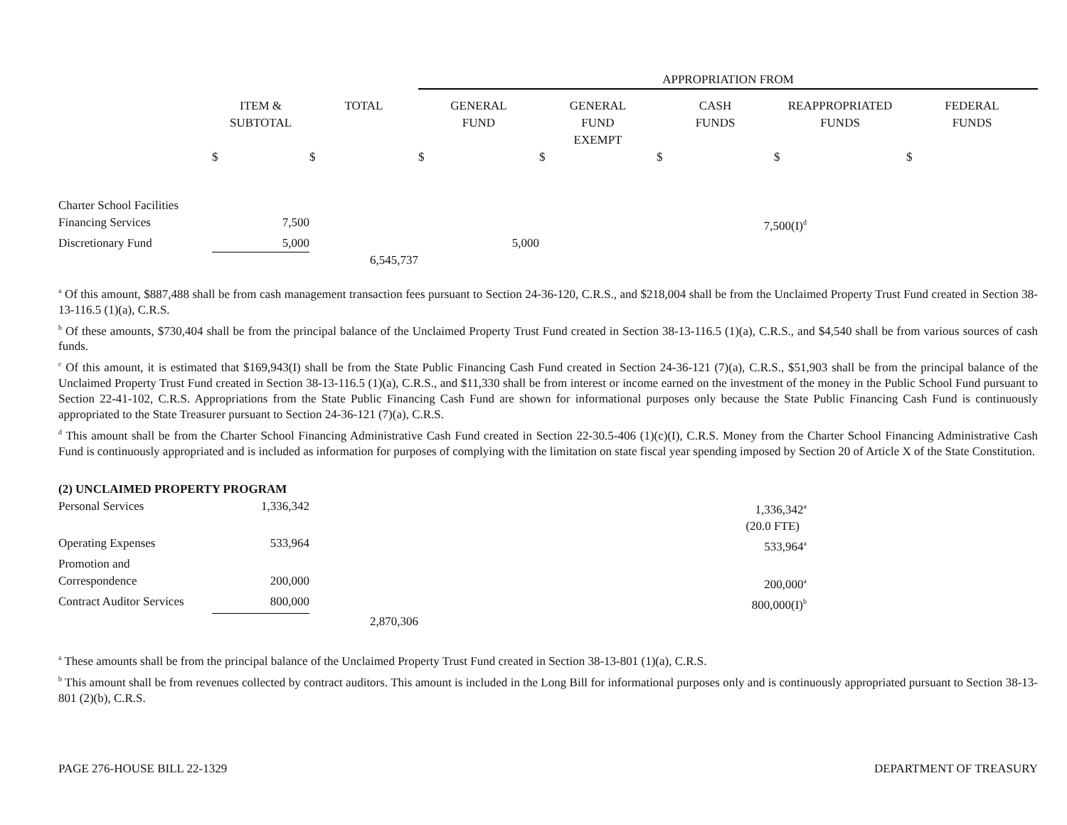| | | | APPROPRIATION FROM | | | | |
| --- | --- | --- | --- | --- | --- | --- | --- |
| | ITEM & SUBTOTAL | TOTAL | GENERAL FUND | GENERAL FUND EXEMPT | CASH FUNDS | REAPPROPRIATED FUNDS | FEDERAL FUNDS |
| | $ | $ | $ | $ | $ | $ | $ |
| Charter School Facilities | | | | | | | |
| Financing Services | 7,500 | | | | 7,500(I)<sup>d</sup> | | |
| Discretionary Fund | 5,000 | | 5,000 | | | | |
| | | 6,545,737 | | | | | |
<sup>a</sup> Of this amount, $887,488 shall be from cash management transaction fees pursuant to Section 24-36-120, C.R.S., and $218,004 shall be from the Unclaimed Property Trust Fund created in Section 38-13-116.5 (1)(a), C.R.S.
<sup>b</sup> Of these amounts, $730,404 shall be from the principal balance of the Unclaimed Property Trust Fund created in Section 38-13-116.5 (1)(a), C.R.S., and $4,540 shall be from various sources of cash funds.
<sup>c</sup> Of this amount, it is estimated that $169,943(I) shall be from the State Public Financing Cash Fund created in Section 24-36-121 (7)(a), C.R.S., $51,903 shall be from the principal balance of the Unclaimed Property Trust Fund created in Section 38-13-116.5 (1)(a), C.R.S., and $11,330 shall be from interest or income earned on the investment of the money in the Public School Fund pursuant to Section 22-41-102, C.R.S. Appropriations from the State Public Financing Cash Fund are shown for informational purposes only because the State Public Financing Cash Fund is continuously appropriated to the State Treasurer pursuant to Section 24-36-121 (7)(a), C.R.S.
<sup>d</sup> This amount shall be from the Charter School Financing Administrative Cash Fund created in Section 22-30.5-406 (1)(c)(I), C.R.S. Money from the Charter School Financing Administrative Cash Fund is continuously appropriated and is included as information for purposes of complying with the limitation on state fiscal year spending imposed by Section 20 of Article X of the State Constitution.
| (2) UNCLAIMED PROPERTY PROGRAM | | | | | |
| Personal Services | 1,336,342 | | | 1,336,342<sup>a</sup> | |
| | | | | (20.0 FTE) | |
| Operating Expenses | 533,964 | | | 533,964<sup>a</sup> | |
| Promotion and | | | | | |
| Correspondence | 200,000 | | | 200,000<sup>a</sup> | |
| Contract Auditor Services | 800,000 | | | 800,000(I)<sup>b</sup> | |
| | | 2,870,306 | | | |
<sup>a</sup> These amounts shall be from the principal balance of the Unclaimed Property Trust Fund created in Section 38-13-801 (1)(a), C.R.S.
<sup>b</sup> This amount shall be from revenues collected by contract auditors. This amount is included in the Long Bill for informational purposes only and is continuously appropriated pursuant to Section 38-13-801 (2)(b), C.R.S.
PAGE 276-HOUSE BILL 22-1329 DEPARTMENT OF TREASURY